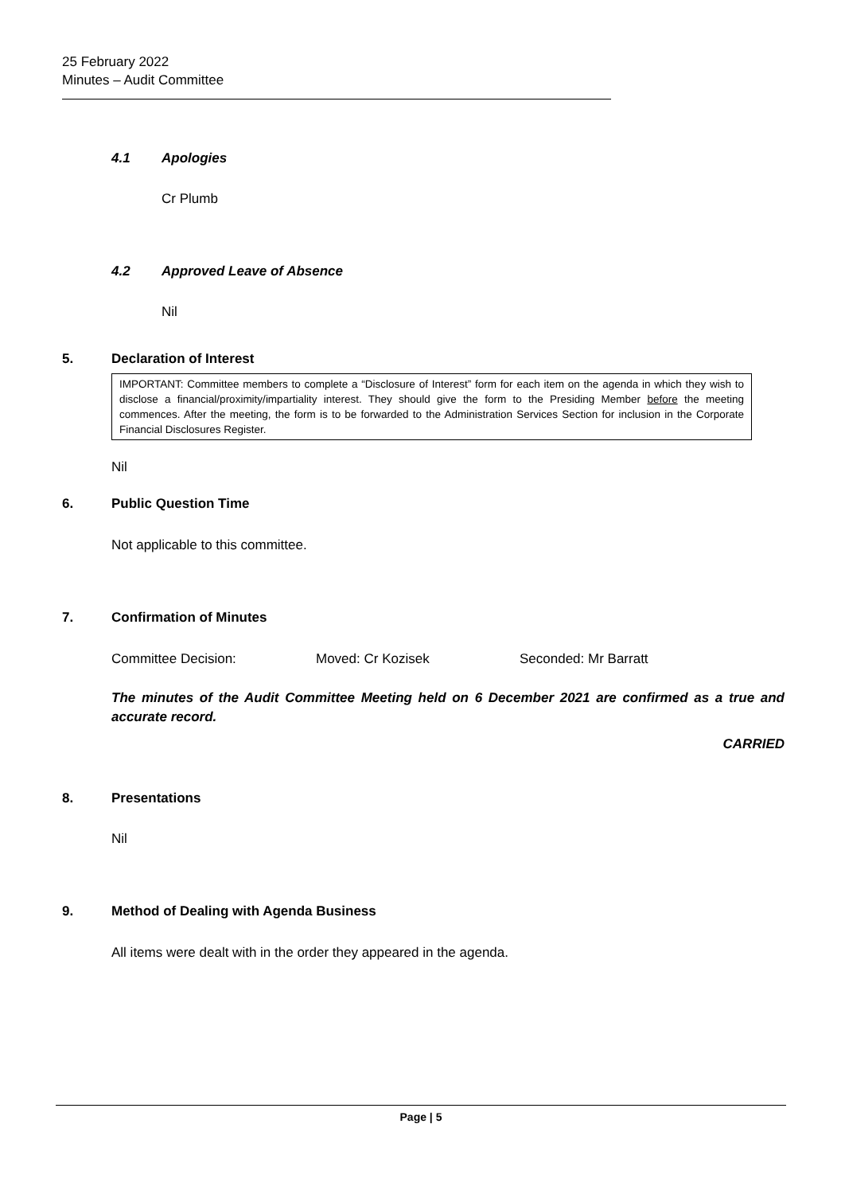25 February 2022
Minutes – Audit Committee
4.1 Apologies
Cr Plumb
4.2 Approved Leave of Absence
Nil
5. Declaration of Interest
IMPORTANT: Committee members to complete a “Disclosure of Interest” form for each item on the agenda in which they wish to disclose a financial/proximity/impartiality interest. They should give the form to the Presiding Member before the meeting commences. After the meeting, the form is to be forwarded to the Administration Services Section for inclusion in the Corporate Financial Disclosures Register.
Nil
6. Public Question Time
Not applicable to this committee.
7. Confirmation of Minutes
Committee Decision: Moved: Cr Kozisek Seconded: Mr Barratt
The minutes of the Audit Committee Meeting held on 6 December 2021 are confirmed as a true and accurate record.
CARRIED
8. Presentations
Nil
9. Method of Dealing with Agenda Business
All items were dealt with in the order they appeared in the agenda.
Page | 5